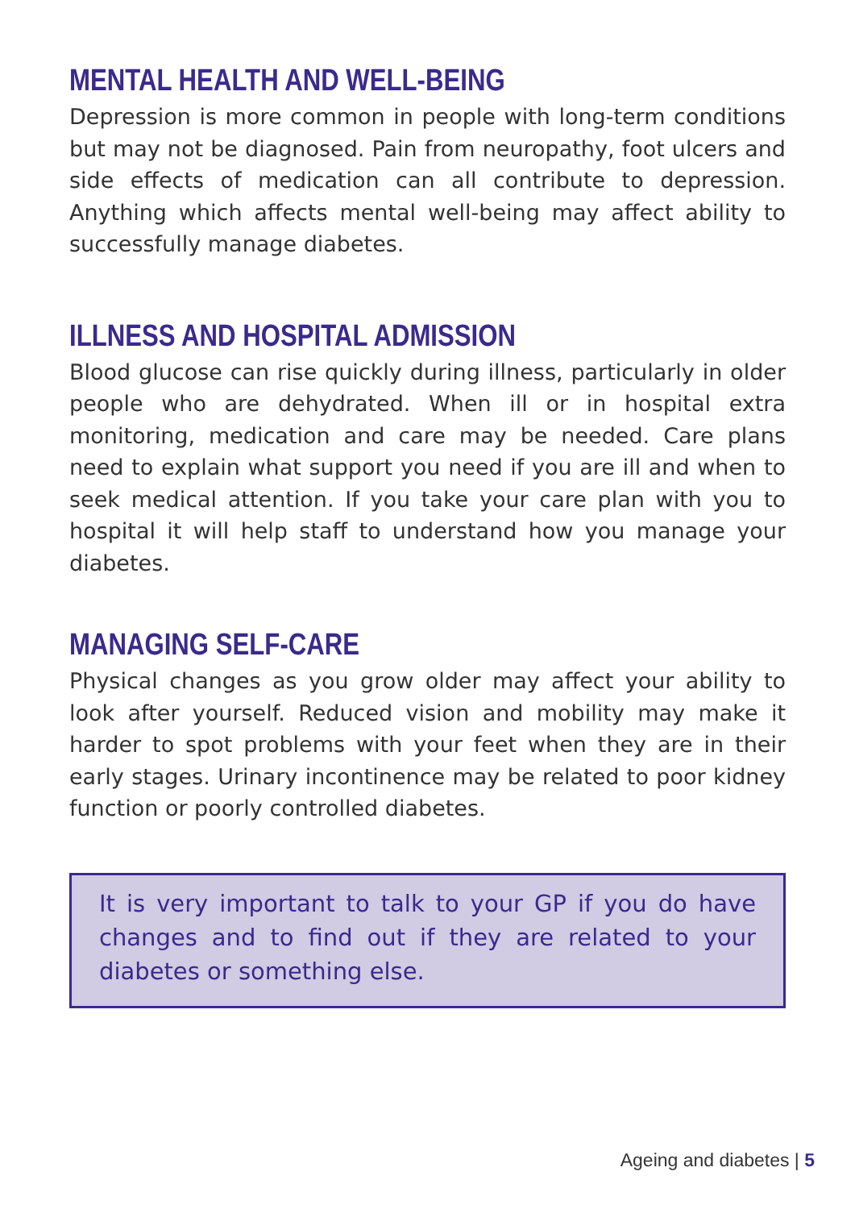MENTAL HEALTH AND WELL-BEING
Depression is more common in people with long-term conditions but may not be diagnosed. Pain from neuropathy, foot ulcers and side effects of medication can all contribute to depression. Anything which affects mental well-being may affect ability to successfully manage diabetes.
ILLNESS AND HOSPITAL ADMISSION
Blood glucose can rise quickly during illness, particularly in older people who are dehydrated. When ill or in hospital extra monitoring, medication and care may be needed. Care plans need to explain what support you need if you are ill and when to seek medical attention. If you take your care plan with you to hospital it will help staff to understand how you manage your diabetes.
MANAGING SELF-CARE
Physical changes as you grow older may affect your ability to look after yourself. Reduced vision and mobility may make it harder to spot problems with your feet when they are in their early stages. Urinary incontinence may be related to poor kidney function or poorly controlled diabetes.
It is very important to talk to your GP if you do have changes and to find out if they are related to your diabetes or something else.
Ageing and diabetes | 5